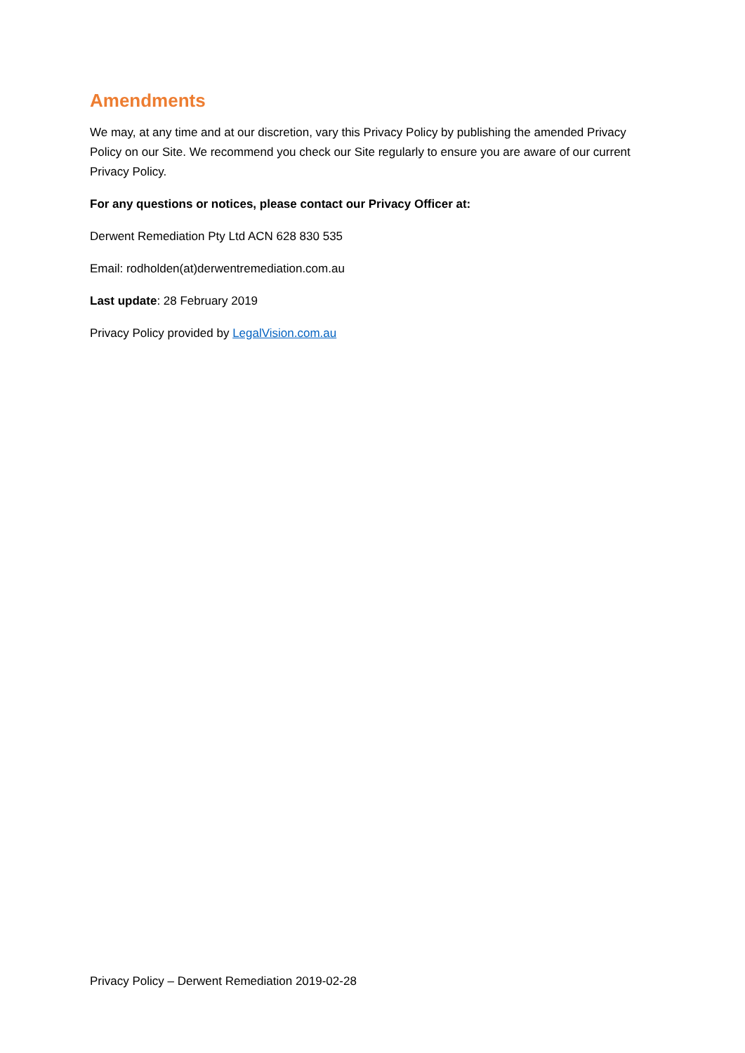Amendments
We may, at any time and at our discretion, vary this Privacy Policy by publishing the amended Privacy Policy on our Site. We recommend you check our Site regularly to ensure you are aware of our current Privacy Policy.
For any questions or notices, please contact our Privacy Officer at:
Derwent Remediation Pty Ltd ACN 628 830 535
Email: rodholden(at)derwentremediation.com.au
Last update: 28 February 2019
Privacy Policy provided by LegalVision.com.au
Privacy Policy – Derwent Remediation 2019-02-28